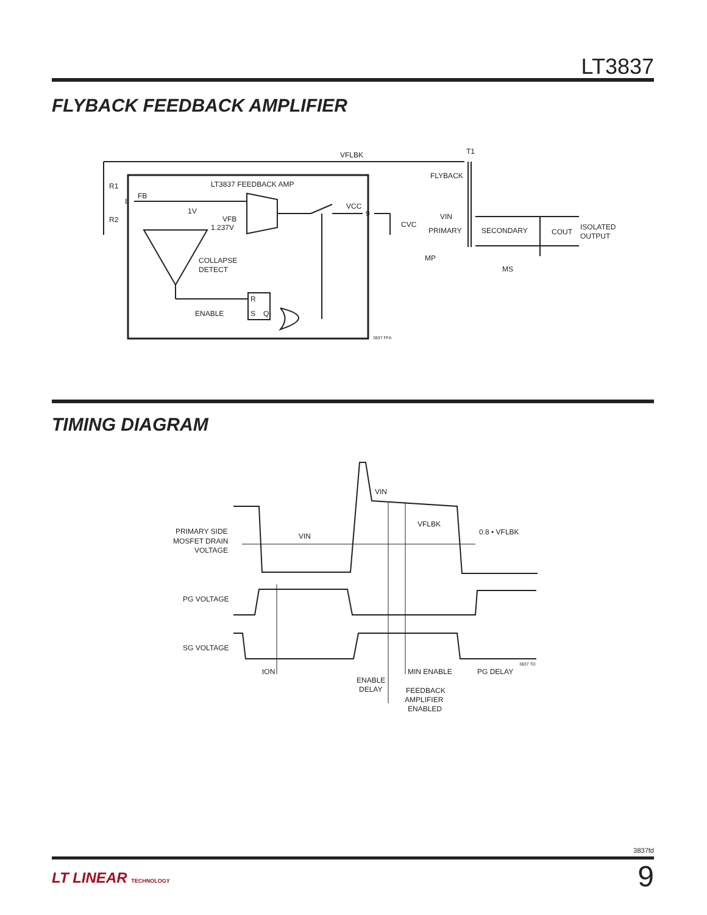LT3837
FLYBACK FEEDBACK AMPLIFIER
VFLBK
T1
R1
R2
LT3837 FEEDBACK AMP
FB
8
1V
VFB
1.237V
VCC
9
CVC
FLYBACK
VIN
PRIMARY
SECONDARY
COUT
ISOLATED
OUTPUT
MP
MS
COLLAPSE
DETECT
ENABLE
R
S
Q
3837 FFA
TIMING DIAGRAM
PRIMARY SIDE
MOSFET DRAIN
VOLTAGE
VIN
VIN
VFLBK
0.8 • VFLBK
PG VOLTAGE
SG VOLTAGE
3837 TD
tON
MIN ENABLE
PG DELAY
ENABLE
DELAY
FEEDBACK
AMPLIFIER
ENABLED
3837fd
LT LINEAR TECHNOLOGY
9